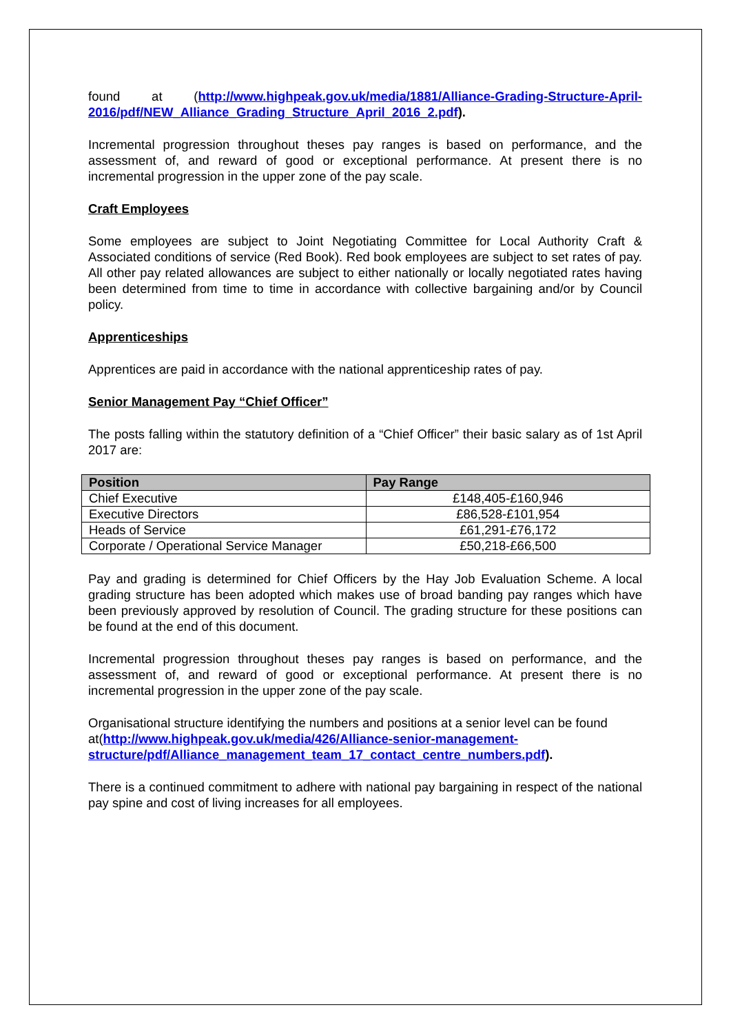found at (http://www.highpeak.gov.uk/media/1881/Alliance-Grading-Structure-April-2016/pdf/NEW_Alliance_Grading_Structure_April_2016_2.pdf).
Incremental progression throughout theses pay ranges is based on performance, and the assessment of, and reward of good or exceptional performance. At present there is no incremental progression in the upper zone of the pay scale.
Craft Employees
Some employees are subject to Joint Negotiating Committee for Local Authority Craft & Associated conditions of service (Red Book). Red book employees are subject to set rates of pay. All other pay related allowances are subject to either nationally or locally negotiated rates having been determined from time to time in accordance with collective bargaining and/or by Council policy.
Apprenticeships
Apprentices are paid in accordance with the national apprenticeship rates of pay.
Senior Management Pay “Chief Officer”
The posts falling within the statutory definition of a “Chief Officer” their basic salary as of 1st April 2017 are:
| Position | Pay Range |
| --- | --- |
| Chief Executive | £148,405-£160,946 |
| Executive Directors | £86,528-£101,954 |
| Heads of Service | £61,291-£76,172 |
| Corporate / Operational Service Manager | £50,218-£66,500 |
Pay and grading is determined for Chief Officers by the Hay Job Evaluation Scheme. A local grading structure has been adopted which makes use of broad banding pay ranges which have been previously approved by resolution of Council. The grading structure for these positions can be found at the end of this document.
Incremental progression throughout theses pay ranges is based on performance, and the assessment of, and reward of good or exceptional performance. At present there is no incremental progression in the upper zone of the pay scale.
Organisational structure identifying the numbers and positions at a senior level can be found at(http://www.highpeak.gov.uk/media/426/Alliance-senior-management-structure/pdf/Alliance_management_team_17_contact_centre_numbers.pdf).
There is a continued commitment to adhere with national pay bargaining in respect of the national pay spine and cost of living increases for all employees.